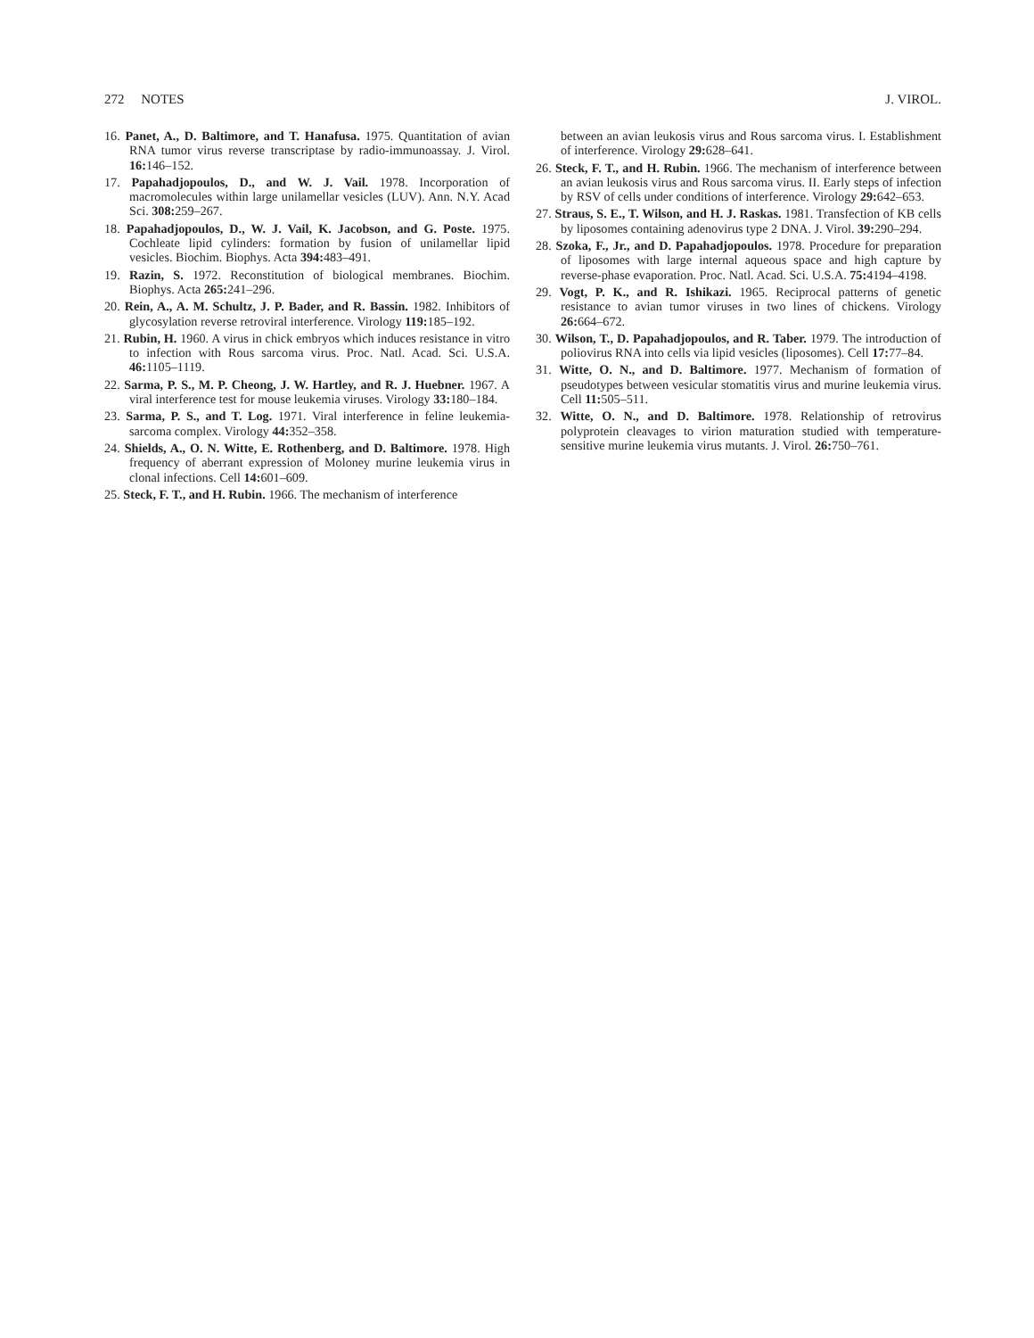272 NOTES J. VIROL.
16. Panet, A., D. Baltimore, and T. Hanafusa. 1975. Quantitation of avian RNA tumor virus reverse transcriptase by radio-immunoassay. J. Virol. 16: 146–152.
17. Papahadjopoulos, D., and W. J. Vail. 1978. Incorporation of macromolecules within large unilamellar vesicles (LUV). Ann. N.Y. Acad Sci. 308: 259–267.
18. Papahadjopoulos, D., W. J. Vail, K. Jacobson, and G. Poste. 1975. Cochleate lipid cylinders: formation by fusion of unilamellar lipid vesicles. Biochim. Biophys. Acta 394: 483–491.
19. Razin, S. 1972. Reconstitution of biological membranes. Biochim. Biophys. Acta 265: 241–296.
20. Rein, A., A. M. Schultz, J. P. Bader, and R. Bassin. 1982. Inhibitors of glycosylation reverse retroviral interference. Virology 119: 185–192.
21. Rubin, H. 1960. A virus in chick embryos which induces resistance in vitro to infection with Rous sarcoma virus. Proc. Natl. Acad. Sci. U.S.A. 46: 1105–1119.
22. Sarma, P. S., M. P. Cheong, J. W. Hartley, and R. J. Huebner. 1967. A viral interference test for mouse leukemia viruses. Virology 33: 180–184.
23. Sarma, P. S., and T. Log. 1971. Viral interference in feline leukemia-sarcoma complex. Virology 44: 352–358.
24. Shields, A., O. N. Witte, E. Rothenberg, and D. Baltimore. 1978. High frequency of aberrant expression of Moloney murine leukemia virus in clonal infections. Cell 14: 601–609.
25. Steck, F. T., and H. Rubin. 1966. The mechanism of interference
between an avian leukosis virus and Rous sarcoma virus. I. Establishment of interference. Virology 29: 628–641.
26. Steck, F. T., and H. Rubin. 1966. The mechanism of interference between an avian leukosis virus and Rous sarcoma virus. II. Early steps of infection by RSV of cells under conditions of interference. Virology 29: 642–653.
27. Straus, S. E., T. Wilson, and H. J. Raskas. 1981. Transfection of KB cells by liposomes containing adenovirus type 2 DNA. J. Virol. 39: 290–294.
28. Szoka, F., Jr., and D. Papahadjopoulos. 1978. Procedure for preparation of liposomes with large internal aqueous space and high capture by reverse-phase evaporation. Proc. Natl. Acad. Sci. U.S.A. 75: 4194–4198.
29. Vogt, P. K., and R. Ishikazi. 1965. Reciprocal patterns of genetic resistance to avian tumor viruses in two lines of chickens. Virology 26: 664–672.
30. Wilson, T., D. Papahadjopoulos, and R. Taber. 1979. The introduction of poliovirus RNA into cells via lipid vesicles (liposomes). Cell 17: 77–84.
31. Witte, O. N., and D. Baltimore. 1977. Mechanism of formation of pseudotypes between vesicular stomatitis virus and murine leukemia virus. Cell 11: 505–511.
32. Witte, O. N., and D. Baltimore. 1978. Relationship of retrovirus polyprotein cleavages to virion maturation studied with temperature-sensitive murine leukemia virus mutants. J. Virol. 26: 750–761.